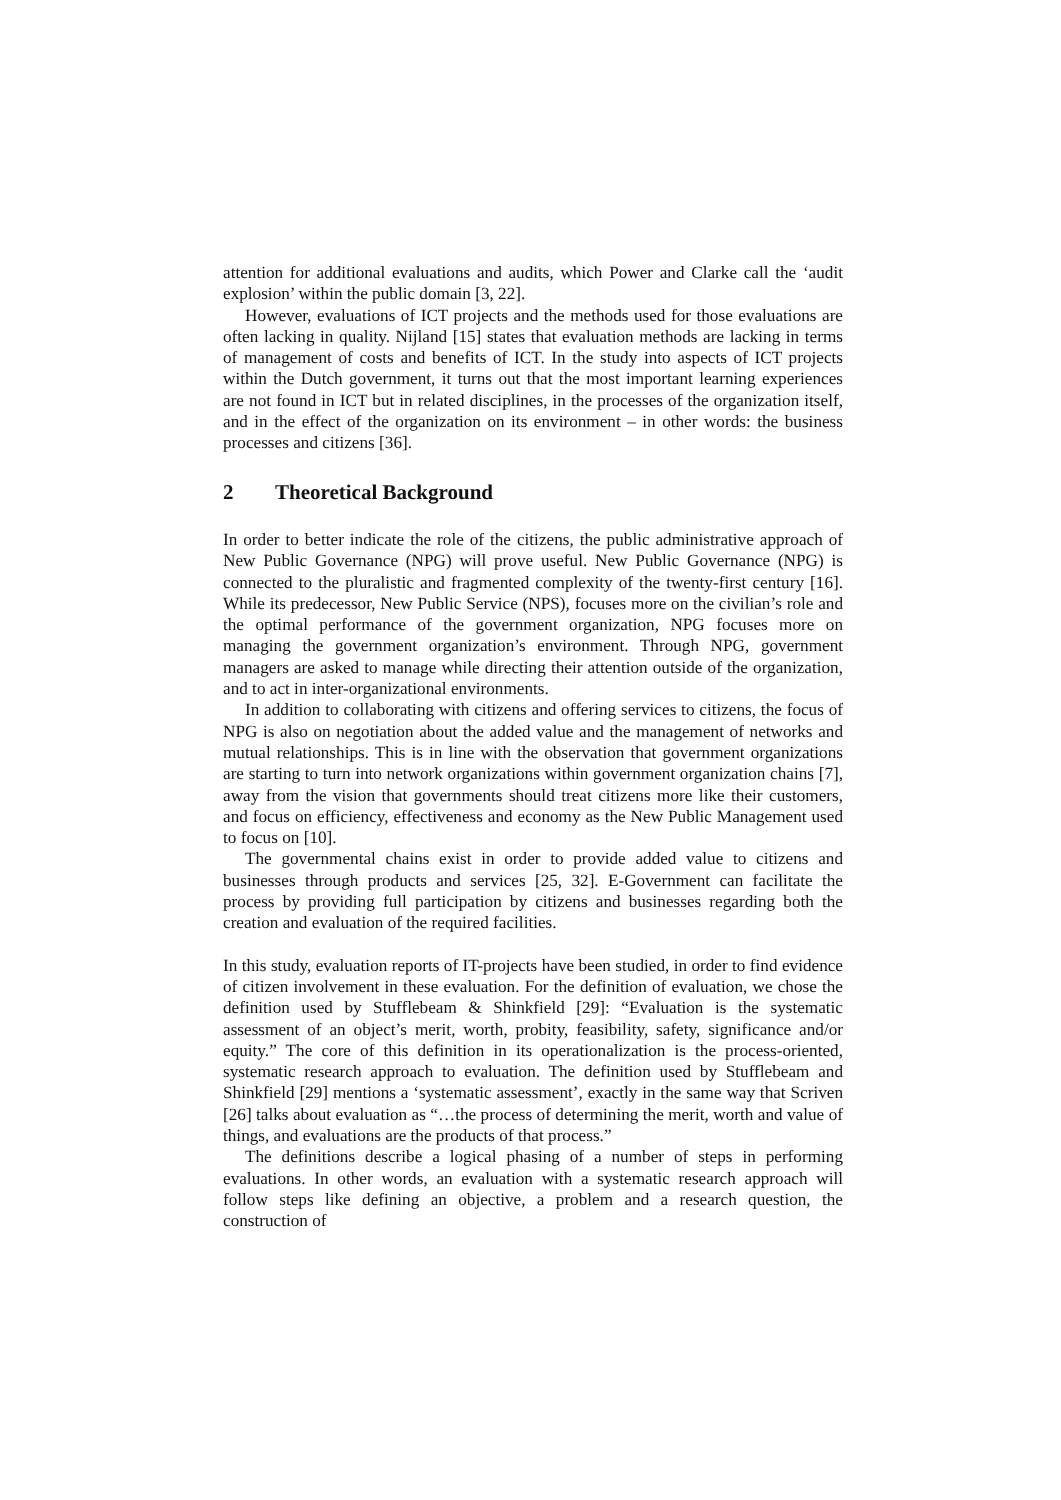attention for additional evaluations and audits, which Power and Clarke call the ‘audit explosion’ within the public domain [3, 22].
However, evaluations of ICT projects and the methods used for those evaluations are often lacking in quality. Nijland [15] states that evaluation methods are lacking in terms of management of costs and benefits of ICT. In the study into aspects of ICT projects within the Dutch government, it turns out that the most important learning experiences are not found in ICT but in related disciplines, in the processes of the organization itself, and in the effect of the organization on its environment – in other words: the business processes and citizens [36].
2 Theoretical Background
In order to better indicate the role of the citizens, the public administrative approach of New Public Governance (NPG) will prove useful. New Public Governance (NPG) is connected to the pluralistic and fragmented complexity of the twenty-first century [16]. While its predecessor, New Public Service (NPS), focuses more on the civilian’s role and the optimal performance of the government organization, NPG focuses more on managing the government organization’s environment. Through NPG, government managers are asked to manage while directing their attention outside of the organization, and to act in inter-organizational environments.
In addition to collaborating with citizens and offering services to citizens, the focus of NPG is also on negotiation about the added value and the management of networks and mutual relationships. This is in line with the observation that government organizations are starting to turn into network organizations within government organization chains [7], away from the vision that governments should treat citizens more like their customers, and focus on efficiency, effectiveness and economy as the New Public Management used to focus on [10].
The governmental chains exist in order to provide added value to citizens and businesses through products and services [25, 32]. E-Government can facilitate the process by providing full participation by citizens and businesses regarding both the creation and evaluation of the required facilities.
In this study, evaluation reports of IT-projects have been studied, in order to find evidence of citizen involvement in these evaluation. For the definition of evaluation, we chose the definition used by Stufflebeam & Shinkfield [29]: “Evaluation is the systematic assessment of an object’s merit, worth, probity, feasibility, safety, significance and/or equity.” The core of this definition in its operationalization is the process-oriented, systematic research approach to evaluation. The definition used by Stufflebeam and Shinkfield [29] mentions a ‘systematic assessment’, exactly in the same way that Scriven [26] talks about evaluation as “…the process of determining the merit, worth and value of things, and evaluations are the products of that process.”
The definitions describe a logical phasing of a number of steps in performing evaluations. In other words, an evaluation with a systematic research approach will follow steps like defining an objective, a problem and a research question, the construction of